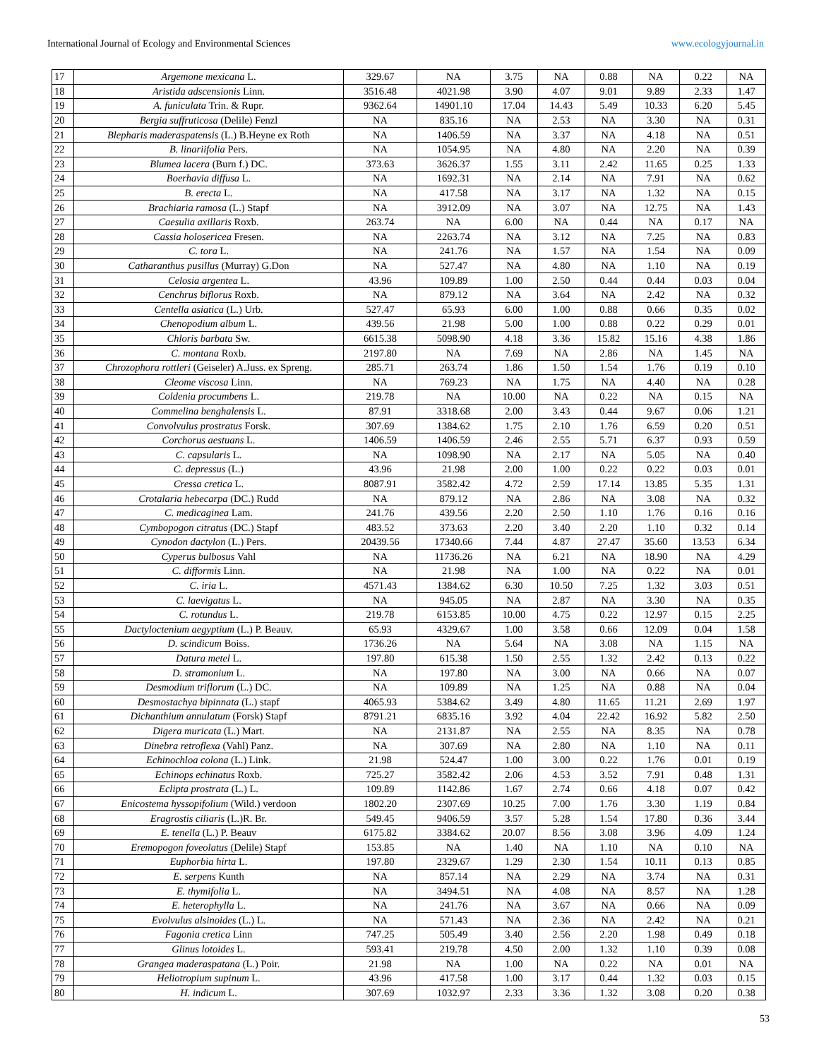International Journal of Ecology and Environmental Sciences www.ecologyjournal.in
| 17 | Argemone mexicana L. | 329.67 | NA | 3.75 | NA | 0.88 | NA | 0.22 | NA |
| 18 | Aristida adscensionis Linn. | 3516.48 | 4021.98 | 3.90 | 4.07 | 9.01 | 9.89 | 2.33 | 1.47 |
| 19 | A. funiculata Trin. & Rupr. | 9362.64 | 14901.10 | 17.04 | 14.43 | 5.49 | 10.33 | 6.20 | 5.45 |
| 20 | Bergia suffruticosa (Delile) Fenzl | NA | 835.16 | NA | 2.53 | NA | 3.30 | NA | 0.31 |
| 21 | Blepharis maderaspatensis (L.) B.Heyne ex Roth | NA | 1406.59 | NA | 3.37 | NA | 4.18 | NA | 0.51 |
| 22 | B. linariifolia Pers. | NA | 1054.95 | NA | 4.80 | NA | 2.20 | NA | 0.39 |
| 23 | Blumea lacera (Burn f.) DC. | 373.63 | 3626.37 | 1.55 | 3.11 | 2.42 | 11.65 | 0.25 | 1.33 |
| 24 | Boerhavia diffusa L. | NA | 1692.31 | NA | 2.14 | NA | 7.91 | NA | 0.62 |
| 25 | B. erecta L. | NA | 417.58 | NA | 3.17 | NA | 1.32 | NA | 0.15 |
| 26 | Brachiaria ramosa (L.) Stapf | NA | 3912.09 | NA | 3.07 | NA | 12.75 | NA | 1.43 |
| 27 | Caesulia axillaris Roxb. | 263.74 | NA | 6.00 | NA | 0.44 | NA | 0.17 | NA |
| 28 | Cassia holosericea Fresen. | NA | 2263.74 | NA | 3.12 | NA | 7.25 | NA | 0.83 |
| 29 | C. tora L. | NA | 241.76 | NA | 1.57 | NA | 1.54 | NA | 0.09 |
| 30 | Catharanthus pusillus (Murray) G.Don | NA | 527.47 | NA | 4.80 | NA | 1.10 | NA | 0.19 |
| 31 | Celosia argentea L. | 43.96 | 109.89 | 1.00 | 2.50 | 0.44 | 0.44 | 0.03 | 0.04 |
| 32 | Cenchrus biflorus Roxb. | NA | 879.12 | NA | 3.64 | NA | 2.42 | NA | 0.32 |
| 33 | Centella asiatica (L.) Urb. | 527.47 | 65.93 | 6.00 | 1.00 | 0.88 | 0.66 | 0.35 | 0.02 |
| 34 | Chenopodium album L. | 439.56 | 21.98 | 5.00 | 1.00 | 0.88 | 0.22 | 0.29 | 0.01 |
| 35 | Chloris barbata Sw. | 6615.38 | 5098.90 | 4.18 | 3.36 | 15.82 | 15.16 | 4.38 | 1.86 |
| 36 | C. montana Roxb. | 2197.80 | NA | 7.69 | NA | 2.86 | NA | 1.45 | NA |
| 37 | Chrozophora rottleri (Geiseler) A.Juss. ex Spreng. | 285.71 | 263.74 | 1.86 | 1.50 | 1.54 | 1.76 | 0.19 | 0.10 |
| 38 | Cleome viscosa Linn. | NA | 769.23 | NA | 1.75 | NA | 4.40 | NA | 0.28 |
| 39 | Coldenia procumbens L. | 219.78 | NA | 10.00 | NA | 0.22 | NA | 0.15 | NA |
| 40 | Commelina benghalensis L. | 87.91 | 3318.68 | 2.00 | 3.43 | 0.44 | 9.67 | 0.06 | 1.21 |
| 41 | Convolvulus prostratus Forsk. | 307.69 | 1384.62 | 1.75 | 2.10 | 1.76 | 6.59 | 0.20 | 0.51 |
| 42 | Corchorus aestuans L. | 1406.59 | 1406.59 | 2.46 | 2.55 | 5.71 | 6.37 | 0.93 | 0.59 |
| 43 | C. capsularis L. | NA | 1098.90 | NA | 2.17 | NA | 5.05 | NA | 0.40 |
| 44 | C. depressus (L.) | 43.96 | 21.98 | 2.00 | 1.00 | 0.22 | 0.22 | 0.03 | 0.01 |
| 45 | Cressa cretica L. | 8087.91 | 3582.42 | 4.72 | 2.59 | 17.14 | 13.85 | 5.35 | 1.31 |
| 46 | Crotalaria hebecarpa (DC.) Rudd | NA | 879.12 | NA | 2.86 | NA | 3.08 | NA | 0.32 |
| 47 | C. medicaginea Lam. | 241.76 | 439.56 | 2.20 | 2.50 | 1.10 | 1.76 | 0.16 | 0.16 |
| 48 | Cymbopogon citratus (DC.) Stapf | 483.52 | 373.63 | 2.20 | 3.40 | 2.20 | 1.10 | 0.32 | 0.14 |
| 49 | Cynodon dactylon (L.) Pers. | 20439.56 | 17340.66 | 7.44 | 4.87 | 27.47 | 35.60 | 13.53 | 6.34 |
| 50 | Cyperus bulbosus Vahl | NA | 11736.26 | NA | 6.21 | NA | 18.90 | NA | 4.29 |
| 51 | C. difformis Linn. | NA | 21.98 | NA | 1.00 | NA | 0.22 | NA | 0.01 |
| 52 | C. iria L. | 4571.43 | 1384.62 | 6.30 | 10.50 | 7.25 | 1.32 | 3.03 | 0.51 |
| 53 | C. laevigatus L. | NA | 945.05 | NA | 2.87 | NA | 3.30 | NA | 0.35 |
| 54 | C. rotundus L. | 219.78 | 6153.85 | 10.00 | 4.75 | 0.22 | 12.97 | 0.15 | 2.25 |
| 55 | Dactyloctenium aegyptium (L.) P. Beauv. | 65.93 | 4329.67 | 1.00 | 3.58 | 0.66 | 12.09 | 0.04 | 1.58 |
| 56 | D. scindicum Boiss. | 1736.26 | NA | 5.64 | NA | 3.08 | NA | 1.15 | NA |
| 57 | Datura metel L. | 197.80 | 615.38 | 1.50 | 2.55 | 1.32 | 2.42 | 0.13 | 0.22 |
| 58 | D. stramonium L. | NA | 197.80 | NA | 3.00 | NA | 0.66 | NA | 0.07 |
| 59 | Desmodium triflorum (L.) DC. | NA | 109.89 | NA | 1.25 | NA | 0.88 | NA | 0.04 |
| 60 | Desmostachya bipinnata (L.) stapf | 4065.93 | 5384.62 | 3.49 | 4.80 | 11.65 | 11.21 | 2.69 | 1.97 |
| 61 | Dichanthium annulatum (Forsk) Stapf | 8791.21 | 6835.16 | 3.92 | 4.04 | 22.42 | 16.92 | 5.82 | 2.50 |
| 62 | Digera muricata (L.) Mart. | NA | 2131.87 | NA | 2.55 | NA | 8.35 | NA | 0.78 |
| 63 | Dinebra retroflexa (Vahl) Panz. | NA | 307.69 | NA | 2.80 | NA | 1.10 | NA | 0.11 |
| 64 | Echinochloa colona (L.) Link. | 21.98 | 524.47 | 1.00 | 3.00 | 0.22 | 1.76 | 0.01 | 0.19 |
| 65 | Echinops echinatus Roxb. | 725.27 | 3582.42 | 2.06 | 4.53 | 3.52 | 7.91 | 0.48 | 1.31 |
| 66 | Eclipta prostrata (L.) L. | 109.89 | 1142.86 | 1.67 | 2.74 | 0.66 | 4.18 | 0.07 | 0.42 |
| 67 | Enicostema hyssopifolium (Wild.) verdoon | 1802.20 | 2307.69 | 10.25 | 7.00 | 1.76 | 3.30 | 1.19 | 0.84 |
| 68 | Eragrostis ciliaris (L.)R. Br. | 549.45 | 9406.59 | 3.57 | 5.28 | 1.54 | 17.80 | 0.36 | 3.44 |
| 69 | E. tenella (L.) P. Beauv | 6175.82 | 3384.62 | 20.07 | 8.56 | 3.08 | 3.96 | 4.09 | 1.24 |
| 70 | Eremopogon foveolatus (Delile) Stapf | 153.85 | NA | 1.40 | NA | 1.10 | NA | 0.10 | NA |
| 71 | Euphorbia hirta L. | 197.80 | 2329.67 | 1.29 | 2.30 | 1.54 | 10.11 | 0.13 | 0.85 |
| 72 | E. serpens Kunth | NA | 857.14 | NA | 2.29 | NA | 3.74 | NA | 0.31 |
| 73 | E. thymifolia L. | NA | 3494.51 | NA | 4.08 | NA | 8.57 | NA | 1.28 |
| 74 | E. heterophylla L. | NA | 241.76 | NA | 3.67 | NA | 0.66 | NA | 0.09 |
| 75 | Evolvulus alsinoides (L.) L. | NA | 571.43 | NA | 2.36 | NA | 2.42 | NA | 0.21 |
| 76 | Fagonia cretica Linn | 747.25 | 505.49 | 3.40 | 2.56 | 2.20 | 1.98 | 0.49 | 0.18 |
| 77 | Glinus lotoides L. | 593.41 | 219.78 | 4.50 | 2.00 | 1.32 | 1.10 | 0.39 | 0.08 |
| 78 | Grangea maderaspatana (L.) Poir. | 21.98 | NA | 1.00 | NA | 0.22 | NA | 0.01 | NA |
| 79 | Heliotropium supinum L. | 43.96 | 417.58 | 1.00 | 3.17 | 0.44 | 1.32 | 0.03 | 0.15 |
| 80 | H. indicum L. | 307.69 | 1032.97 | 2.33 | 3.36 | 1.32 | 3.08 | 0.20 | 0.38 |
53